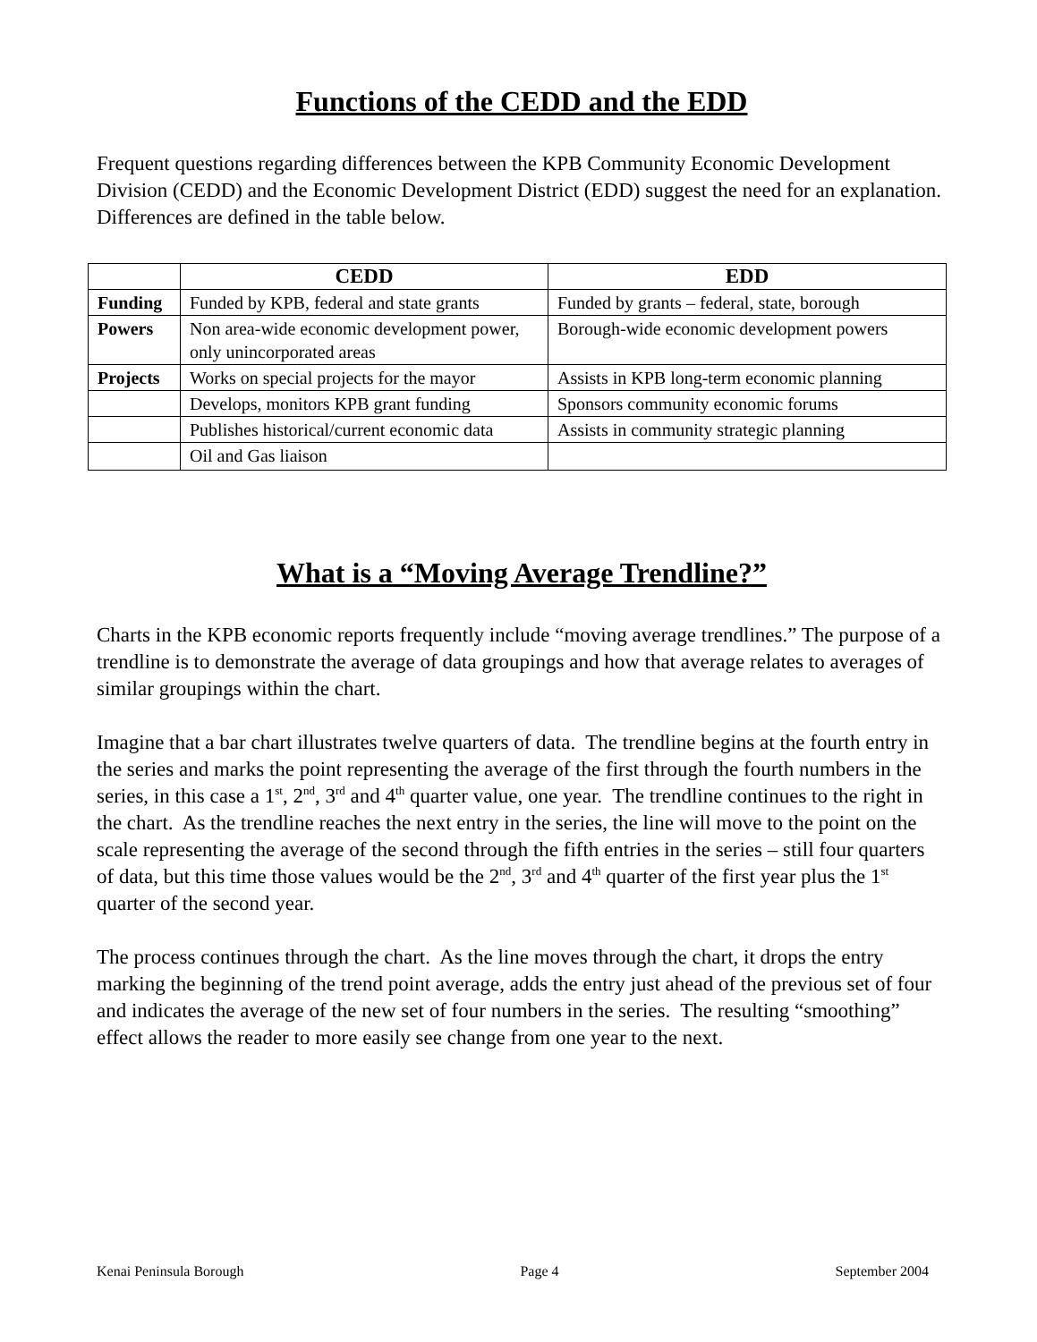Functions of the CEDD and the EDD
Frequent questions regarding differences between the KPB Community Economic Development Division (CEDD) and the Economic Development District (EDD) suggest the need for an explanation. Differences are defined in the table below.
| | CEDD | EDD |
| --- | --- | --- |
| Funding | Funded by KPB, federal and state grants | Funded by grants – federal, state, borough |
| Powers | Non area-wide economic development power, only unincorporated areas | Borough-wide economic development powers |
| Projects | Works on special projects for the mayor | Assists in KPB long-term economic planning |
| | Develops, monitors KPB grant funding | Sponsors community economic forums |
| | Publishes historical/current economic data | Assists in community strategic planning |
| | Oil and Gas liaison | |
What is a “Moving Average Trendline?”
Charts in the KPB economic reports frequently include “moving average trendlines.” The purpose of a trendline is to demonstrate the average of data groupings and how that average relates to averages of similar groupings within the chart.
Imagine that a bar chart illustrates twelve quarters of data. The trendline begins at the fourth entry in the series and marks the point representing the average of the first through the fourth numbers in the series, in this case a 1<sup>st</sup>, 2<sup>nd</sup>, 3<sup>rd</sup> and 4<sup>th</sup> quarter value, one year. The trendline continues to the right in the chart. As the trendline reaches the next entry in the series, the line will move to the point on the scale representing the average of the second through the fifth entries in the series – still four quarters of data, but this time those values would be the 2<sup>nd</sup>, 3<sup>rd</sup> and 4<sup>th</sup> quarter of the first year plus the 1<sup>st</sup> quarter of the second year.
The process continues through the chart. As the line moves through the chart, it drops the entry marking the beginning of the trend point average, adds the entry just ahead of the previous set of four and indicates the average of the new set of four numbers in the series. The resulting “smoothing” effect allows the reader to more easily see change from one year to the next.
Kenai Peninsula Borough Page 4 September 2004